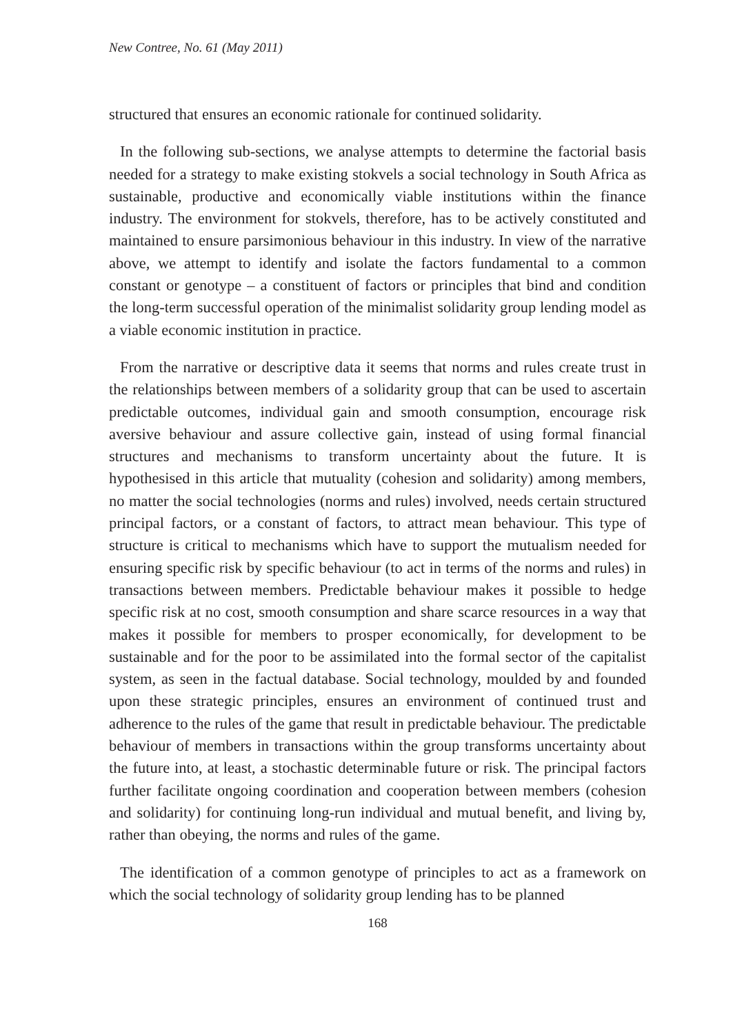New Contree, No. 61 (May 2011)
structured that ensures an economic rationale for continued solidarity.
In the following sub-sections, we analyse attempts to determine the factorial basis needed for a strategy to make existing stokvels a social technology in South Africa as sustainable, productive and economically viable institutions within the finance industry. The environment for stokvels, therefore, has to be actively constituted and maintained to ensure parsimonious behaviour in this industry. In view of the narrative above, we attempt to identify and isolate the factors fundamental to a common constant or genotype – a constituent of factors or principles that bind and condition the long-term successful operation of the minimalist solidarity group lending model as a viable economic institution in practice.
From the narrative or descriptive data it seems that norms and rules create trust in the relationships between members of a solidarity group that can be used to ascertain predictable outcomes, individual gain and smooth consumption, encourage risk aversive behaviour and assure collective gain, instead of using formal financial structures and mechanisms to transform uncertainty about the future. It is hypothesised in this article that mutuality (cohesion and solidarity) among members, no matter the social technologies (norms and rules) involved, needs certain structured principal factors, or a constant of factors, to attract mean behaviour. This type of structure is critical to mechanisms which have to support the mutualism needed for ensuring specific risk by specific behaviour (to act in terms of the norms and rules) in transactions between members. Predictable behaviour makes it possible to hedge specific risk at no cost, smooth consumption and share scarce resources in a way that makes it possible for members to prosper economically, for development to be sustainable and for the poor to be assimilated into the formal sector of the capitalist system, as seen in the factual database. Social technology, moulded by and founded upon these strategic principles, ensures an environment of continued trust and adherence to the rules of the game that result in predictable behaviour. The predictable behaviour of members in transactions within the group transforms uncertainty about the future into, at least, a stochastic determinable future or risk. The principal factors further facilitate ongoing coordination and cooperation between members (cohesion and solidarity) for continuing long-run individual and mutual benefit, and living by, rather than obeying, the norms and rules of the game.
The identification of a common genotype of principles to act as a framework on which the social technology of solidarity group lending has to be planned
168